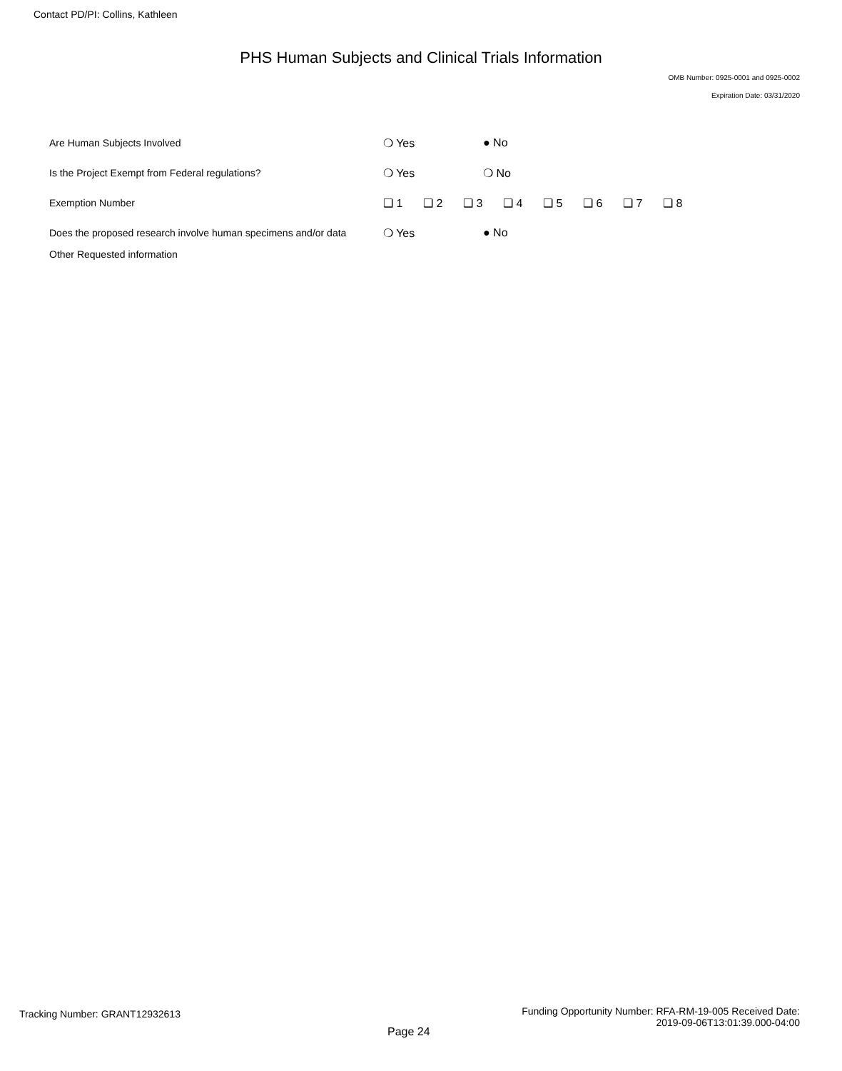Contact PD/PI: Collins, Kathleen
PHS Human Subjects and Clinical Trials Information
OMB Number: 0925-0001 and 0925-0002
Expiration Date: 03/31/2020
Are Human Subjects Involved
❍ Yes ● No
Is the Project Exempt from Federal regulations?
❍ Yes ❍ No
Exemption Number
❑ 1 ❑ 2 ❑ 3 ❑ 4 ❑ 5 ❑ 6 ❑ 7 ❑ 8
Does the proposed research involve human specimens and/or data
❍ Yes ● No
Other Requested information
Tracking Number: GRANT12932613
Page 24
Funding Opportunity Number: RFA-RM-19-005 Received Date:
2019-09-06T13:01:39.000-04:00